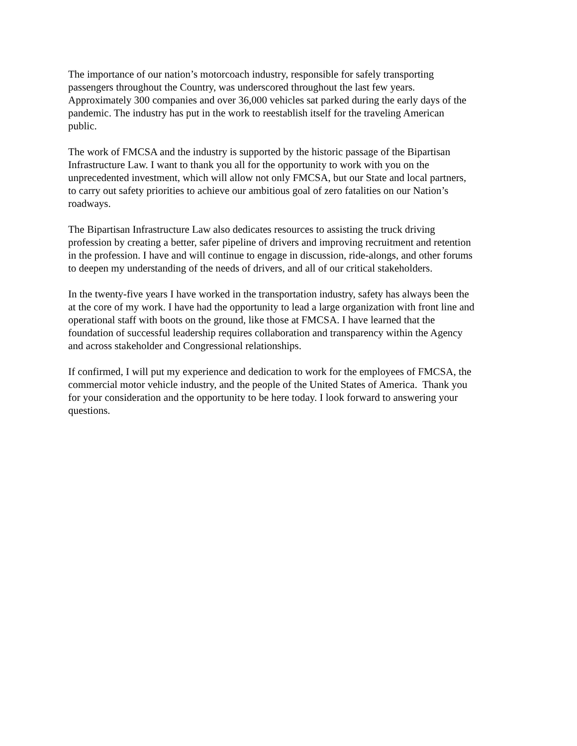The importance of our nation’s motorcoach industry, responsible for safely transporting
passengers throughout the Country, was underscored throughout the last few years.
Approximately 300 companies and over 36,000 vehicles sat parked during the early days of the
pandemic. The industry has put in the work to reestablish itself for the traveling American
public.
The work of FMCSA and the industry is supported by the historic passage of the Bipartisan
Infrastructure Law. I want to thank you all for the opportunity to work with you on the
unprecedented investment, which will allow not only FMCSA, but our State and local partners,
to carry out safety priorities to achieve our ambitious goal of zero fatalities on our Nation’s
roadways.
The Bipartisan Infrastructure Law also dedicates resources to assisting the truck driving
profession by creating a better, safer pipeline of drivers and improving recruitment and retention
in the profession. I have and will continue to engage in discussion, ride-alongs, and other forums
to deepen my understanding of the needs of drivers, and all of our critical stakeholders.
In the twenty-five years I have worked in the transportation industry, safety has always been the
at the core of my work. I have had the opportunity to lead a large organization with front line and
operational staff with boots on the ground, like those at FMCSA. I have learned that the
foundation of successful leadership requires collaboration and transparency within the Agency
and across stakeholder and Congressional relationships.
If confirmed, I will put my experience and dedication to work for the employees of FMCSA, the
commercial motor vehicle industry, and the people of the United States of America. Thank you
for your consideration and the opportunity to be here today. I look forward to answering your
questions.